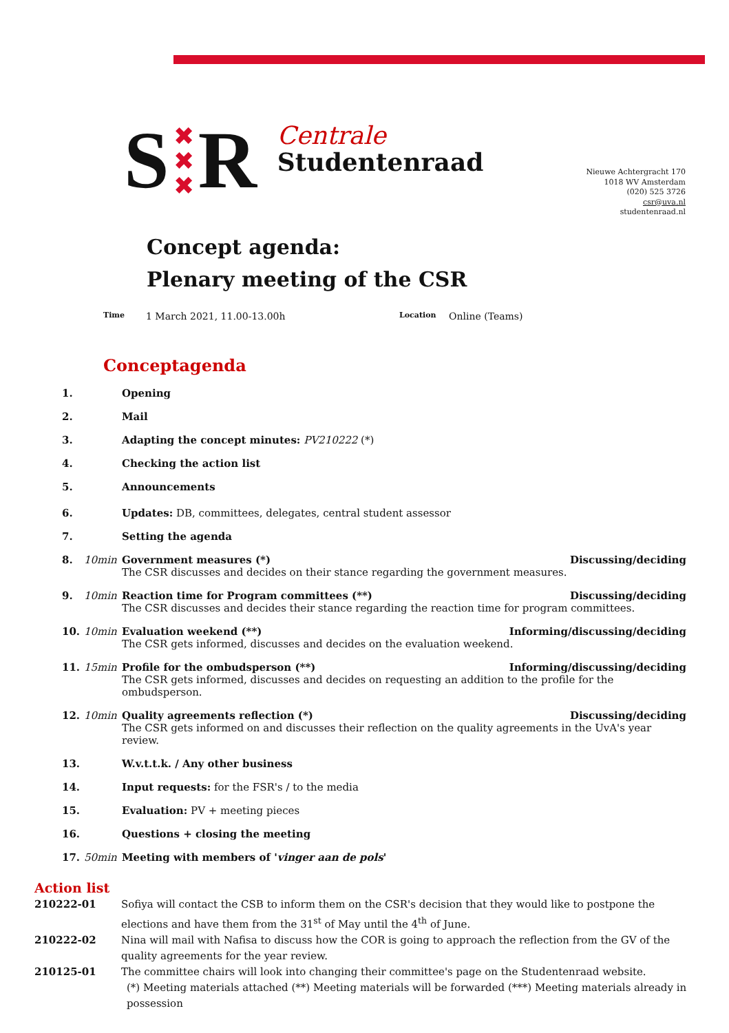S ✖
✖
✖ R
Centrale
Studentenraad
Nieuwe Achtergracht 170
1018 WV Amsterdam
(020) 525 3726
csr@uva.nl
studentenraad.nl
Concept agenda:
Plenary meeting of the CSR
Time 1 March 2021, 11.00-13.00h Location Online (Teams)
Conceptagenda
1. Opening
2. Mail
3. Adapting the concept minutes: PV210222 (*)
4. Checking the action list
5. Announcements
6. Updates: DB, committees, delegates, central student assessor
7. Setting the agenda
8. 10min Discussing/deciding Government measures (*)
The CSR discusses and decides on their stance regarding the government measures.
9. 10min Discussing/deciding Reaction time for Program committees (**)
The CSR discusses and decides their stance regarding the reaction time for program committees.
10. 10min Informing/discussing/deciding Evaluation weekend (**)
The CSR gets informed, discusses and decides on the evaluation weekend.
11. 15min Informing/discussing/deciding Profile for the ombudsperson (**)
The CSR gets informed, discusses and decides on requesting an addition to the profile for the ombudsperson.
12. 10min Discussing/deciding Quality agreements reflection (*)
The CSR gets informed on and discusses their reflection on the quality agreements in the UvA's year review.
13. W.v.t.t.k. / Any other business
14. Input requests: for the FSR's / to the media
15. Evaluation: PV + meeting pieces
16. Questions + closing the meeting
17. 50min Meeting with members of 'vinger aan de pols'
Action list
210222-01 Sofiya will contact the CSB to inform them on the CSR's decision that they would like to postpone the elections and have them from the 31<sup>st</sup> of May until the 4<sup>th</sup> of June.
210222-02 Nina will mail with Nafisa to discuss how the COR is going to approach the reflection from the GV of the quality agreements for the year review.
210125-01 The committee chairs will look into changing their committee's page on the Studentenraad website.
(*) Meeting materials attached (**) Meeting materials will be forwarded (***) Meeting materials already in possession